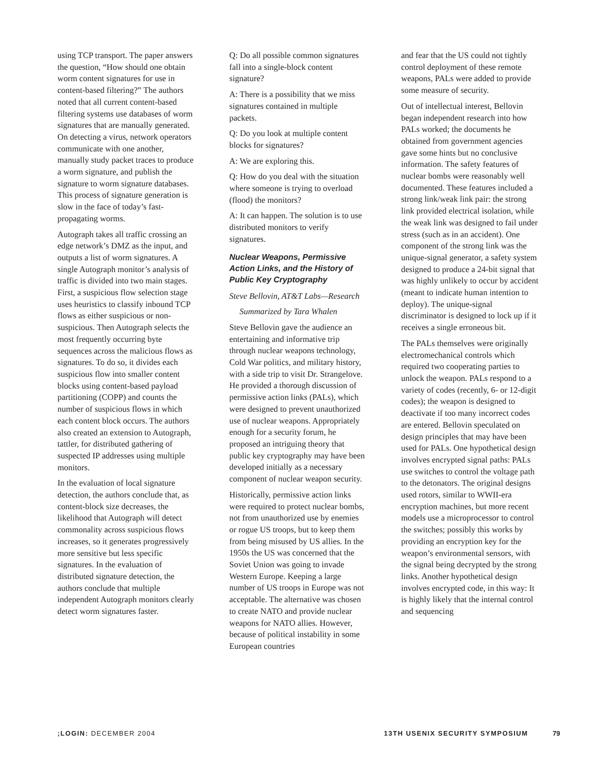using TCP transport. The paper answers the question, “How should one obtain worm content signatures for use in content-based filtering?” The authors noted that all current content-based filtering systems use databases of worm signatures that are manually generated. On detecting a virus, network operators communicate with one another, manually study packet traces to produce a worm signature, and publish the signature to worm signature databases. This process of signature generation is slow in the face of today’s fast-propagating worms.
Autograph takes all traffic crossing an edge network’s DMZ as the input, and outputs a list of worm signatures. A single Autograph monitor’s analysis of traffic is divided into two main stages. First, a suspicious flow selection stage uses heuristics to classify inbound TCP flows as either suspicious or non-suspicious. Then Autograph selects the most frequently occurring byte sequences across the malicious flows as signatures. To do so, it divides each suspicious flow into smaller content blocks using content-based payload partitioning (COPP) and counts the number of suspicious flows in which each content block occurs. The authors also created an extension to Autograph, tattler, for distributed gathering of suspected IP addresses using multiple monitors.
In the evaluation of local signature detection, the authors conclude that, as content-block size decreases, the likelihood that Autograph will detect commonality across suspicious flows increases, so it generates progressively more sensitive but less specific signatures. In the evaluation of distributed signature detection, the authors conclude that multiple independent Autograph monitors clearly detect worm signatures faster.
Q: Do all possible common signatures fall into a single-block content signature?
A: There is a possibility that we miss signatures contained in multiple packets.
Q: Do you look at multiple content blocks for signatures?
A: We are exploring this.
Q: How do you deal with the situation where someone is trying to overload (flood) the monitors?
A: It can happen. The solution is to use distributed monitors to verify signatures.
Nuclear Weapons, Permissive Action Links, and the History of Public Key Cryptography
Steve Bellovin, AT&T Labs—Research
Summarized by Tara Whalen
Steve Bellovin gave the audience an entertaining and informative trip through nuclear weapons technology, Cold War politics, and military history, with a side trip to visit Dr. Strangelove. He provided a thorough discussion of permissive action links (PALs), which were designed to prevent unauthorized use of nuclear weapons. Appropriately enough for a security forum, he proposed an intriguing theory that public key cryptography may have been developed initially as a necessary component of nuclear weapon security.
Historically, permissive action links were required to protect nuclear bombs, not from unauthorized use by enemies or rogue US troops, but to keep them from being misused by US allies. In the 1950s the US was concerned that the Soviet Union was going to invade Western Europe. Keeping a large number of US troops in Europe was not acceptable. The alternative was chosen to create NATO and provide nuclear weapons for NATO allies. However, because of political instability in some European countries
and fear that the US could not tightly control deployment of these remote weapons, PALs were added to provide some measure of security.
Out of intellectual interest, Bellovin began independent research into how PALs worked; the documents he obtained from government agencies gave some hints but no conclusive information. The safety features of nuclear bombs were reasonably well documented. These features included a strong link/weak link pair: the strong link provided electrical isolation, while the weak link was designed to fail under stress (such as in an accident). One component of the strong link was the unique-signal generator, a safety system designed to produce a 24-bit signal that was highly unlikely to occur by accident (meant to indicate human intention to deploy). The unique-signal discriminator is designed to lock up if it receives a single erroneous bit.
The PALs themselves were originally electromechanical controls which required two cooperating parties to unlock the weapon. PALs respond to a variety of codes (recently, 6- or 12-digit codes); the weapon is designed to deactivate if too many incorrect codes are entered. Bellovin speculated on design principles that may have been used for PALs. One hypothetical design involves encrypted signal paths: PALs use switches to control the voltage path to the detonators. The original designs used rotors, similar to WWII-era encryption machines, but more recent models use a microprocessor to control the switches; possibly this works by providing an encryption key for the weapon’s environmental sensors, with the signal being decrypted by the strong links. Another hypothetical design involves encrypted code, in this way: It is highly likely that the internal control and sequencing
;LOGIN: DECEMBER 2004 13TH USENIX SECURITY SYMPOSIUM 79